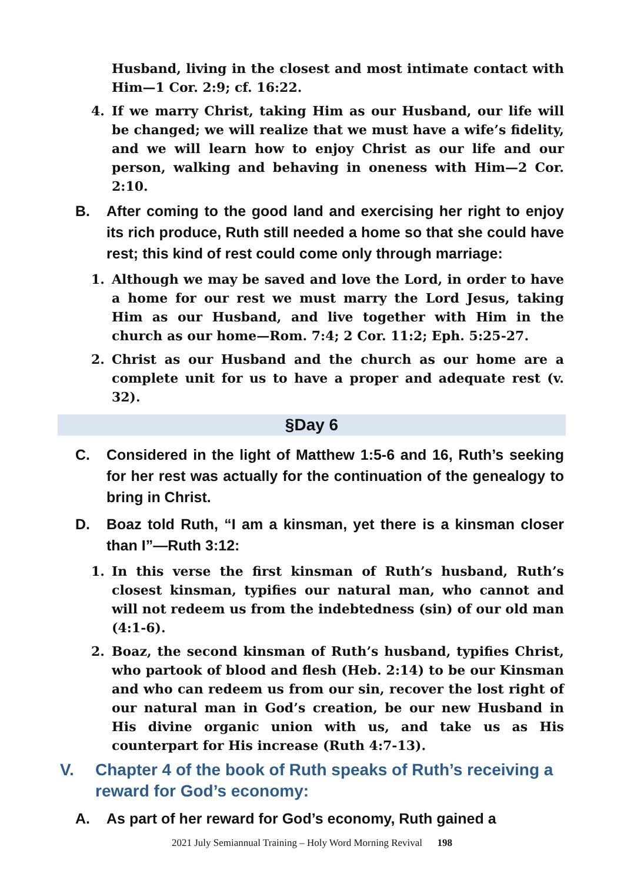Husband, living in the closest and most intimate contact with Him—1 Cor. 2:9; cf. 16:22.
4. If we marry Christ, taking Him as our Husband, our life will be changed; we will realize that we must have a wife’s fidelity, and we will learn how to enjoy Christ as our life and our person, walking and behaving in oneness with Him—2 Cor. 2:10.
B. After coming to the good land and exercising her right to enjoy its rich produce, Ruth still needed a home so that she could have rest; this kind of rest could come only through marriage:
1. Although we may be saved and love the Lord, in order to have a home for our rest we must marry the Lord Jesus, taking Him as our Husband, and live together with Him in the church as our home—Rom. 7:4; 2 Cor. 11:2; Eph. 5:25-27.
2. Christ as our Husband and the church as our home are a complete unit for us to have a proper and adequate rest (v. 32).
§Day 6
C. Considered in the light of Matthew 1:5-6 and 16, Ruth’s seeking for her rest was actually for the continuation of the genealogy to bring in Christ.
D. Boaz told Ruth, “I am a kinsman, yet there is a kinsman closer than I”—Ruth 3:12:
1. In this verse the first kinsman of Ruth’s husband, Ruth’s closest kinsman, typifies our natural man, who cannot and will not redeem us from the indebtedness (sin) of our old man (4:1-6).
2. Boaz, the second kinsman of Ruth’s husband, typifies Christ, who partook of blood and flesh (Heb. 2:14) to be our Kinsman and who can redeem us from our sin, recover the lost right of our natural man in God’s creation, be our new Husband in His divine organic union with us, and take us as His counterpart for His increase (Ruth 4:7-13).
V. Chapter 4 of the book of Ruth speaks of Ruth’s receiving a reward for God’s economy:
A. As part of her reward for God’s economy, Ruth gained a
2021 July Semiannual Training – Holy Word Morning Revival 198